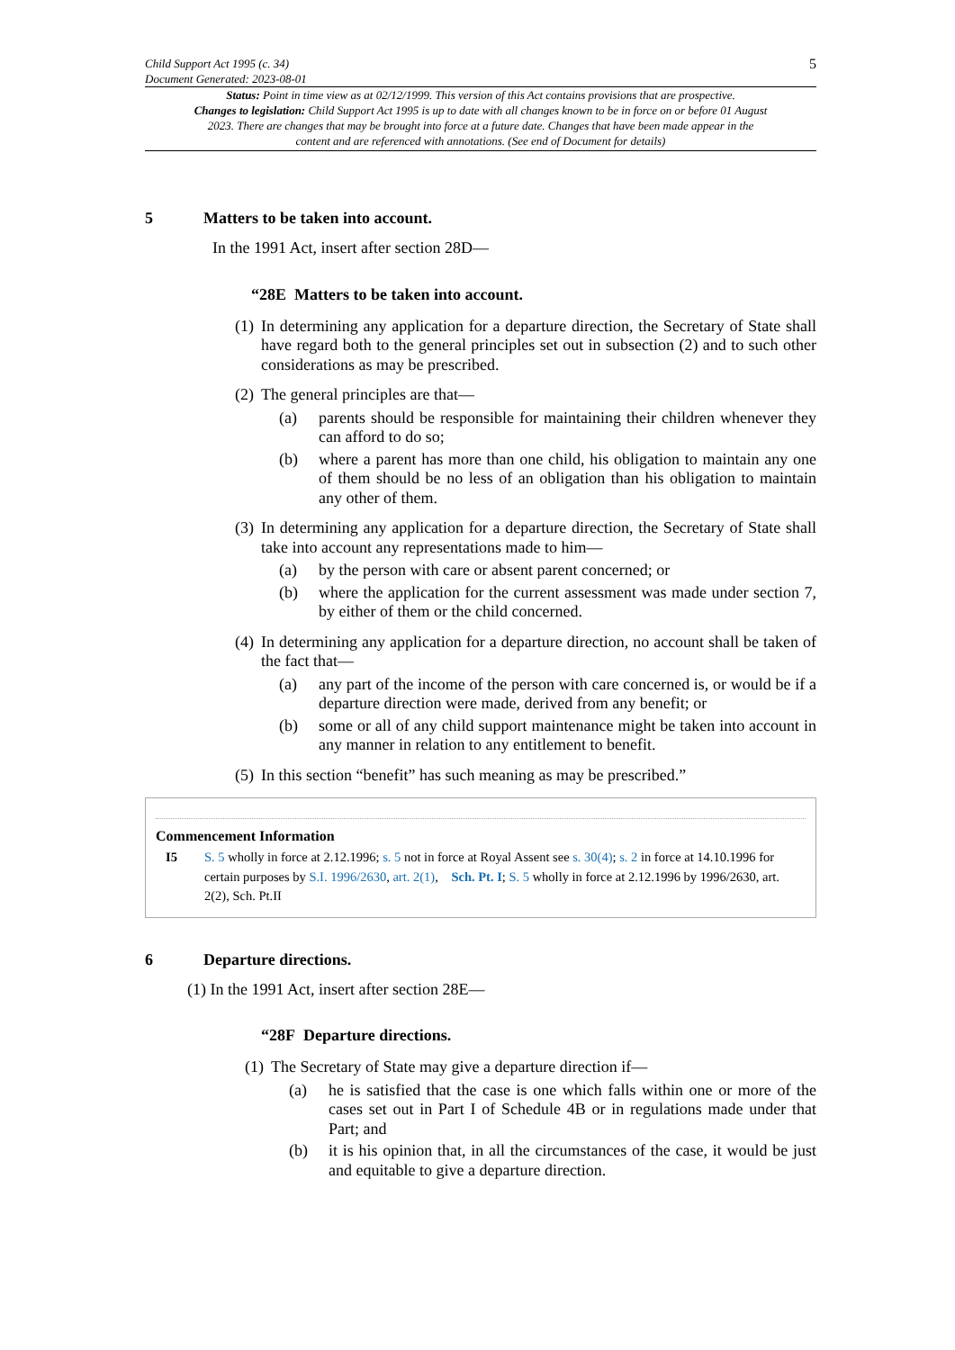Child Support Act 1995 (c. 34)
Document Generated: 2023-08-01
5
Status: Point in time view as at 02/12/1999. This version of this Act contains provisions that are prospective.
Changes to legislation: Child Support Act 1995 is up to date with all changes known to be in force on or before 01 August 2023. There are changes that may be brought into force at a future date. Changes that have been made appear in the content and are referenced with annotations. (See end of Document for details)
5 Matters to be taken into account.
In the 1991 Act, insert after section 28D—
“28E Matters to be taken into account.
(1) In determining any application for a departure direction, the Secretary of State shall have regard both to the general principles set out in subsection (2) and to such other considerations as may be prescribed.
(2) The general principles are that—
(a) parents should be responsible for maintaining their children whenever they can afford to do so;
(b) where a parent has more than one child, his obligation to maintain any one of them should be no less of an obligation than his obligation to maintain any other of them.
(3) In determining any application for a departure direction, the Secretary of State shall take into account any representations made to him—
(a) by the person with care or absent parent concerned; or
(b) where the application for the current assessment was made under section 7, by either of them or the child concerned.
(4) In determining any application for a departure direction, no account shall be taken of the fact that—
(a) any part of the income of the person with care concerned is, or would be if a departure direction were made, derived from any benefit; or
(b) some or all of any child support maintenance might be taken into account in any manner in relation to any entitlement to benefit.
(5) In this section “benefit” has such meaning as may be prescribed.”
Commencement Information
I5 S. 5 wholly in force at 2.12.1996; s. 5 not in force at Royal Assent see s. 30(4); s. 2 in force at 14.10.1996 for certain purposes by S.I. 1996/2630, art. 2(1), Sch. Pt. I; S. 5 wholly in force at 2.12.1996 by 1996/2630, art. 2(2), Sch. Pt.II
6 Departure directions.
(1) In the 1991 Act, insert after section 28E—
“28F Departure directions.
(1) The Secretary of State may give a departure direction if—
(a) he is satisfied that the case is one which falls within one or more of the cases set out in Part I of Schedule 4B or in regulations made under that Part; and
(b) it is his opinion that, in all the circumstances of the case, it would be just and equitable to give a departure direction.